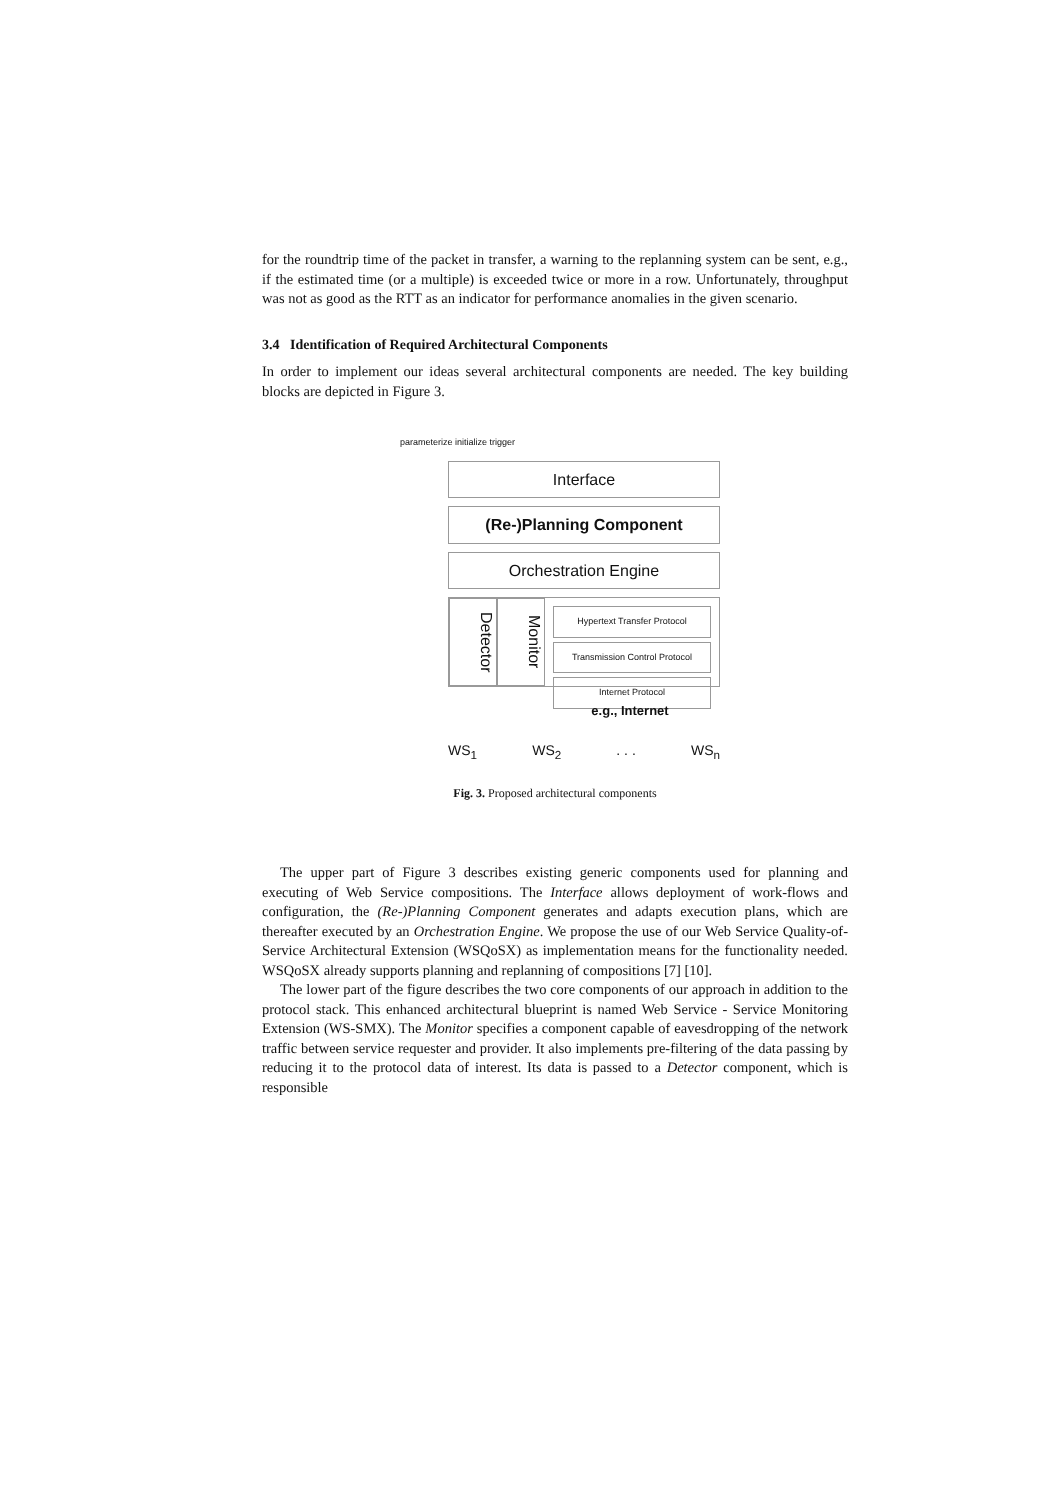for the roundtrip time of the packet in transfer, a warning to the replanning system can be sent, e.g., if the estimated time (or a multiple) is exceeded twice or more in a row. Unfortunately, throughput was not as good as the RTT as an indicator for performance anomalies in the given scenario.
3.4 Identification of Required Architectural Components
In order to implement our ideas several architectural components are needed. The key building blocks are depicted in Figure 3.
parameterize initialize trigger
Interface
(Re-)Planning Component
Orchestration Engine
Detector
Monitor
Hypertext Transfer Protocol
Transmission Control Protocol
Internet Protocol
e.g., Internet
WS<sub>1</sub> WS<sub>2</sub> . . . WS<sub>n</sub>
Fig. 3. Proposed architectural components
The upper part of Figure 3 describes existing generic components used for planning and executing of Web Service compositions. The Interface allows deployment of work-flows and configuration, the (Re-)Planning Component generates and adapts execution plans, which are thereafter executed by an Orchestration Engine. We propose the use of our Web Service Quality-of-Service Architectural Extension (WSQoSX) as implementation means for the functionality needed. WSQoSX already supports planning and replanning of compositions [7] [10].
The lower part of the figure describes the two core components of our approach in addition to the protocol stack. This enhanced architectural blueprint is named Web Service - Service Monitoring Extension (WS-SMX). The Monitor specifies a component capable of eavesdropping of the network traffic between service requester and provider. It also implements pre-filtering of the data passing by reducing it to the protocol data of interest. Its data is passed to a Detector component, which is responsible